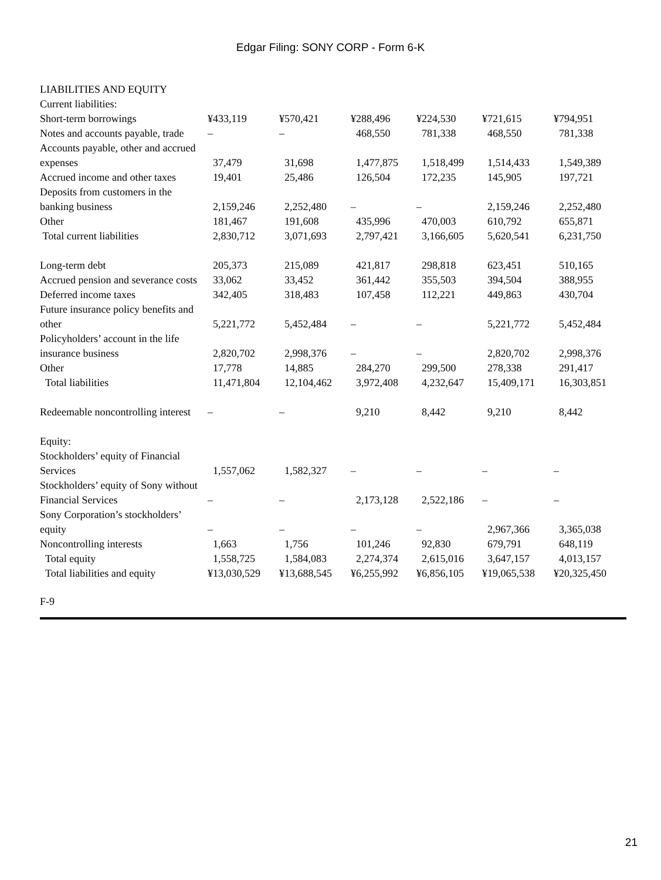Edgar Filing: SONY CORP - Form 6-K
| LIABILITIES AND EQUITY | | | | | | |
| Current liabilities: | | | | | | |
| Short-term borrowings | ¥433,119 | ¥570,421 | ¥288,496 | ¥224,530 | ¥721,615 | ¥794,951 |
| Notes and accounts payable, trade | – | – | 468,550 | 781,338 | 468,550 | 781,338 |
| Accounts payable, other and accrued expenses | 37,479 | 31,698 | 1,477,875 | 1,518,499 | 1,514,433 | 1,549,389 |
| Accrued income and other taxes | 19,401 | 25,486 | 126,504 | 172,235 | 145,905 | 197,721 |
| Deposits from customers in the banking business | 2,159,246 | 2,252,480 | – | – | 2,159,246 | 2,252,480 |
| Other | 181,467 | 191,608 | 435,996 | 470,003 | 610,792 | 655,871 |
| Total current liabilities | 2,830,712 | 3,071,693 | 2,797,421 | 3,166,605 | 5,620,541 | 6,231,750 |
| Long-term debt | 205,373 | 215,089 | 421,817 | 298,818 | 623,451 | 510,165 |
| Accrued pension and severance costs | 33,062 | 33,452 | 361,442 | 355,503 | 394,504 | 388,955 |
| Deferred income taxes | 342,405 | 318,483 | 107,458 | 112,221 | 449,863 | 430,704 |
| Future insurance policy benefits and other | 5,221,772 | 5,452,484 | – | – | 5,221,772 | 5,452,484 |
| Policyholders’ account in the life insurance business | 2,820,702 | 2,998,376 | – | – | 2,820,702 | 2,998,376 |
| Other | 17,778 | 14,885 | 284,270 | 299,500 | 278,338 | 291,417 |
| Total liabilities | 11,471,804 | 12,104,462 | 3,972,408 | 4,232,647 | 15,409,171 | 16,303,851 |
| Redeemable noncontrolling interest | – | – | 9,210 | 8,442 | 9,210 | 8,442 |
| Equity: | | | | | | |
| Stockholders’ equity of Financial Services | 1,557,062 | 1,582,327 | – | – | – | – |
| Stockholders’ equity of Sony without Financial Services | – | – | 2,173,128 | 2,522,186 | – | – |
| Sony Corporation’s stockholders’ equity | – | – | – | – | 2,967,366 | 3,365,038 |
| Noncontrolling interests | 1,663 | 1,756 | 101,246 | 92,830 | 679,791 | 648,119 |
| Total equity | 1,558,725 | 1,584,083 | 2,274,374 | 2,615,016 | 3,647,157 | 4,013,157 |
| Total liabilities and equity | ¥13,030,529 | ¥13,688,545 | ¥6,255,992 | ¥6,856,105 | ¥19,065,538 | ¥20,325,450 |
F-9
21